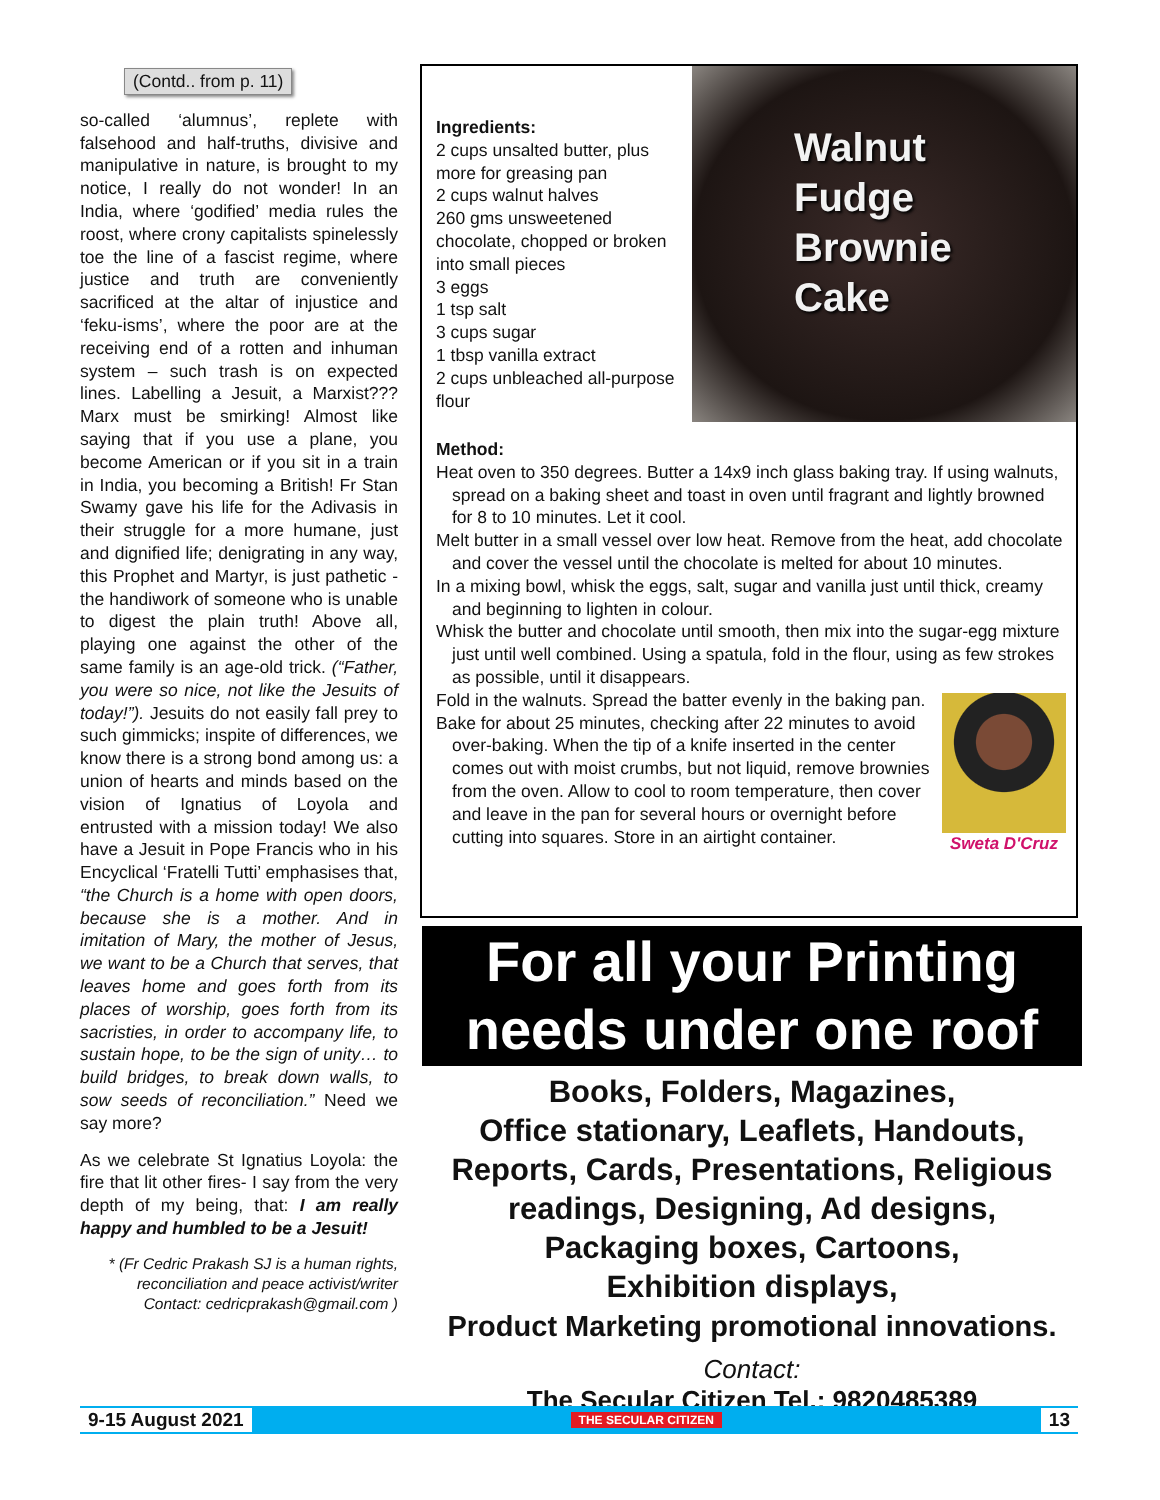(Contd.. from p. 11)
so-called ‘alumnus’, replete with falsehood and half-truths, divisive and manipulative in nature, is brought to my notice, I really do not wonder! In an India, where ‘godified’ media rules the roost, where crony capitalists spinelessly toe the line of a fascist regime, where justice and truth are conveniently sacrificed at the altar of injustice and ‘feku-isms’, where the poor are at the receiving end of a rotten and inhuman system – such trash is on expected lines. Labelling a Jesuit, a Marxist??? Marx must be smirking! Almost like saying that if you use a plane, you become American or if you sit in a train in India, you becoming a British! Fr Stan Swamy gave his life for the Adivasis in their struggle for a more humane, just and dignified life; denigrating in any way, this Prophet and Martyr, is just pathetic -the handiwork of someone who is unable to digest the plain truth! Above all, playing one against the other of the same family is an age-old trick. (“Father, you were so nice, not like the Jesuits of today!”). Jesuits do not easily fall prey to such gimmicks; inspite of differences, we know there is a strong bond among us: a union of hearts and minds based on the vision of Ignatius of Loyola and entrusted with a mission today! We also have a Jesuit in Pope Francis who in his Encyclical ‘Fratelli Tutti’ emphasises that, “the Church is a home with open doors, because she is a mother. And in imitation of Mary, the mother of Jesus, we want to be a Church that serves, that leaves home and goes forth from its places of worship, goes forth from its sacristies, in order to accompany life, to sustain hope, to be the sign of unity… to build bridges, to break down walls, to sow seeds of reconciliation.” Need we say more?
As we celebrate St Ignatius Loyola: the fire that lit other fires- I say from the very depth of my being, that: I am really happy and humbled to be a Jesuit!
* (Fr Cedric Prakash SJ is a human rights, reconciliation and peace activist/writer Contact: cedricprakash@gmail.com )
Ingredients:
2 cups unsalted butter, plus more for greasing pan
2 cups walnut halves
260 gms unsweetened chocolate, chopped or broken into small pieces
3 eggs
1 tsp salt
3 cups sugar
1 tbsp vanilla extract
2 cups unbleached all-purpose flour
Walnut
Fudge
Brownie
Cake
Method:
Heat oven to 350 degrees. Butter a 14x9 inch glass baking tray. If using walnuts, spread on a baking sheet and toast in oven until fragrant and lightly browned for 8 to 10 minutes. Let it cool.
Melt butter in a small vessel over low heat. Remove from the heat, add chocolate and cover the vessel until the chocolate is melted for about 10 minutes.
In a mixing bowl, whisk the eggs, salt, sugar and vanilla just until thick, creamy and beginning to lighten in colour.
Whisk the butter and chocolate until smooth, then mix into the sugar-egg mixture just until well combined. Using a spatula, fold in the flour, using as few strokes as possible, until it disappears.
Sweta D'Cruz
Fold in the walnuts. Spread the batter evenly in the baking pan.
Bake for about 25 minutes, checking after 22 minutes to avoid over-baking. When the tip of a knife inserted in the center comes out with moist crumbs, but not liquid, remove brownies from the oven. Allow to cool to room temperature, then cover and leave in the pan for several hours or overnight before cutting into squares. Store in an airtight container.
For all your Printing
needs under one roof
Books, Folders, Magazines,
Office stationary, Leaflets, Handouts,
Reports, Cards, Presentations, Religious readings, Designing, Ad designs,
Packaging boxes, Cartoons,
Exhibition displays,
Product Marketing promotional innovations.
Contact:
The Secular Citizen Tel.: 9820485389
9-15 August 2021 THE SECULAR CITIZEN 13